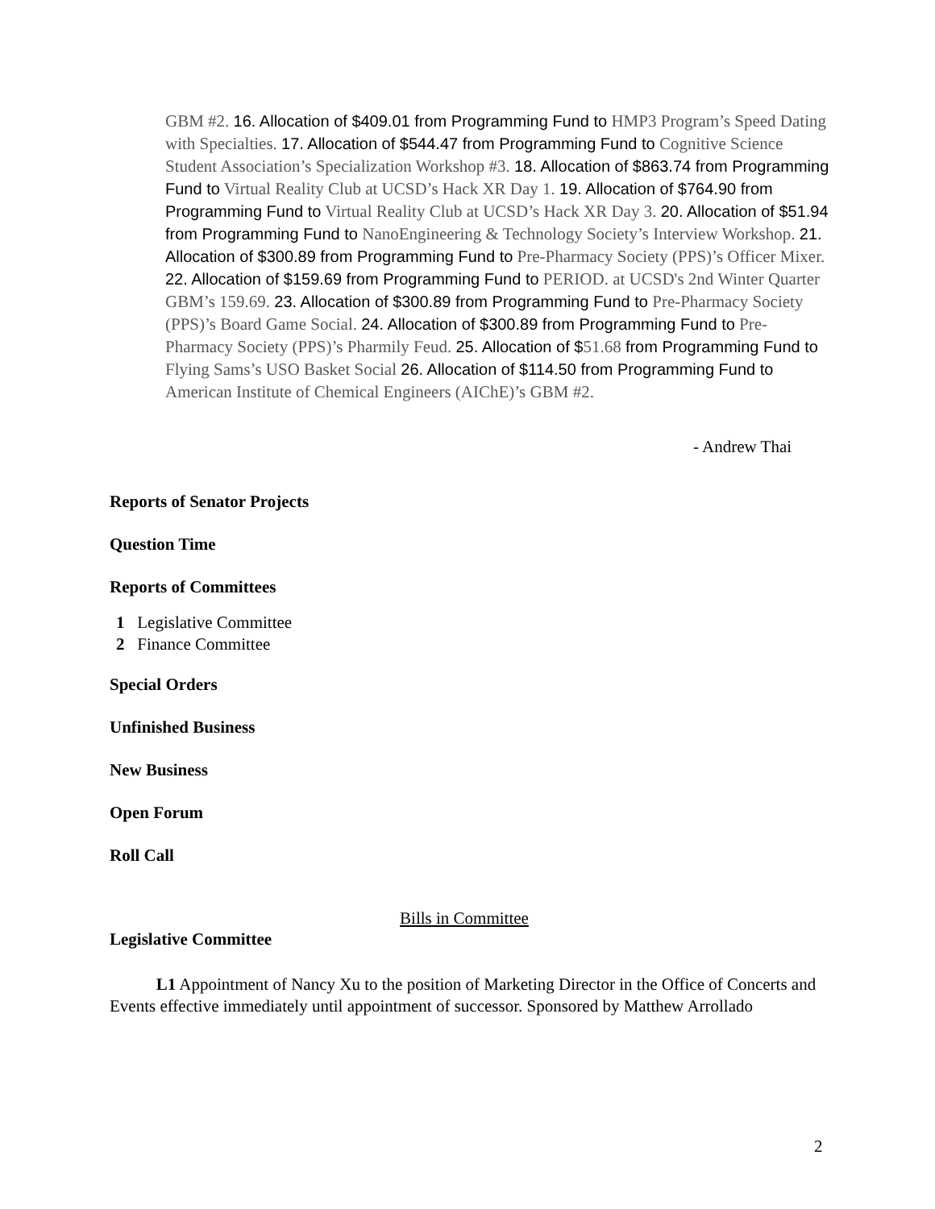GBM #2. 16. Allocation of $409.01 from Programming Fund to HMP3 Program’s Speed Dating with Specialties. 17. Allocation of $544.47 from Programming Fund to Cognitive Science Student Association’s Specialization Workshop #3. 18. Allocation of $863.74 from Programming Fund to Virtual Reality Club at UCSD’s Hack XR Day 1. 19. Allocation of $764.90 from Programming Fund to Virtual Reality Club at UCSD’s Hack XR Day 3. 20. Allocation of $51.94 from Programming Fund to NanoEngineering & Technology Society’s Interview Workshop. 21. Allocation of $300.89 from Programming Fund to Pre-Pharmacy Society (PPS)’s Officer Mixer. 22. Allocation of $159.69 from Programming Fund to PERIOD. at UCSD's 2nd Winter Quarter GBM’s 159.69. 23. Allocation of $300.89 from Programming Fund to Pre-Pharmacy Society (PPS)’s Board Game Social. 24. Allocation of $300.89 from Programming Fund to Pre-Pharmacy Society (PPS)’s Pharmily Feud. 25. Allocation of $51.68 from Programming Fund to Flying Sams’s USO Basket Social 26. Allocation of $114.50 from Programming Fund to American Institute of Chemical Engineers (AIChE)’s GBM #2.
- Andrew Thai
Reports of Senator Projects
Question Time
Reports of Committees
1 Legislative Committee
2 Finance Committee
Special Orders
Unfinished Business
New Business
Open Forum
Roll Call
Bills in Committee
Legislative Committee
L1 Appointment of Nancy Xu to the position of Marketing Director in the Office of Concerts and Events effective immediately until appointment of successor. Sponsored by Matthew Arrollado
2